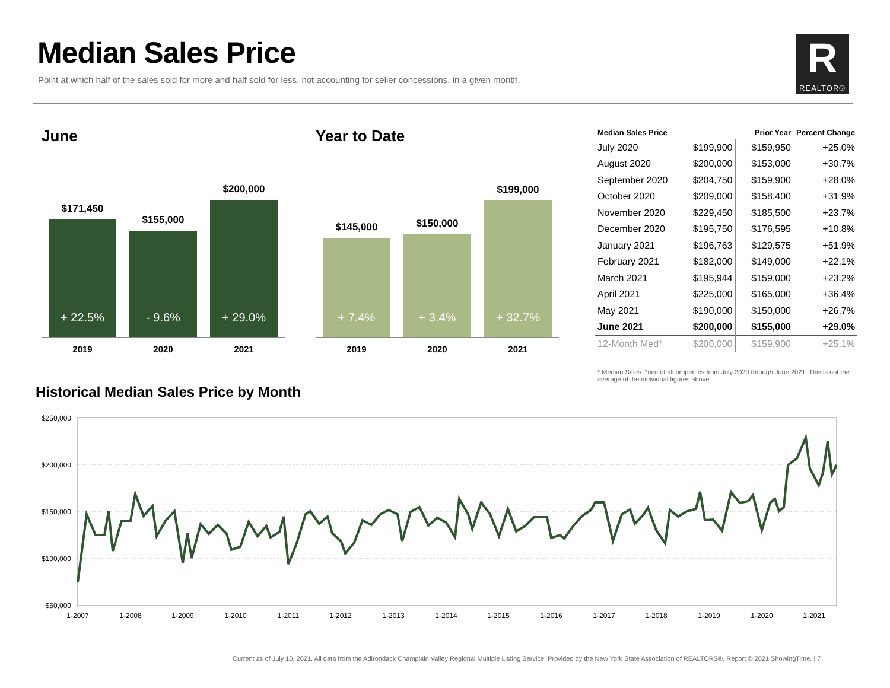Median Sales Price
Point at which half of the sales sold for more and half sold for less, not accounting for seller concessions, in a given month.
R
REALTOR®
June
$171,450
+ 22.5% $155,000
- 9.6%
$200,000
+ 29.0%
2019 2020 2021
Year to Date
$145,000
+ 7.4%
$150,000
+ 3.4%
$199,000
+ 32.7%
2019 2020 2021
| Median Sales Price | | Prior Year | Percent Change |
| --- | --- | --- | --- |
| July 2020 | $199,900 | $159,950 | +25.0% |
| August 2020 | $200,000 | $153,000 | +30.7% |
| September 2020 | $204,750 | $159,900 | +28.0% |
| October 2020 | $209,000 | $158,400 | +31.9% |
| November 2020 | $229,450 | $185,500 | +23.7% |
| December 2020 | $195,750 | $176,595 | +10.8% |
| January 2021 | $196,763 | $129,575 | +51.9% |
| February 2021 | $182,000 | $149,000 | +22.1% |
| March 2021 | $195,944 | $159,000 | +23.2% |
| April 2021 | $225,000 | $165,000 | +36.4% |
| May 2021 | $190,000 | $150,000 | +26.7% |
| June 2021 | $200,000 | $155,000 | +29.0% |
| 12-Month Med* | $200,000 | $159,900 | +25.1% |
* Median Sales Price of all properties from July 2020 through June 2021. This is not the average of the individual figures above.
Historical Median Sales Price by Month
$250,000
$200,000
$150,000
$100,000
$50,000
1-2007
1-2008
1-2009
1-2010
1-2011
1-2012
1-2013
1-2014
1-2015
1-2016
1-2017
1-2018
1-2019
1-2020
1-2021
Current as of July 10, 2021. All data from the Adirondack Champlain Valley Regional Multiple Listing Service. Provided by the New York State Association of REALTORS®. Report © 2021 ShowingTime. | 7